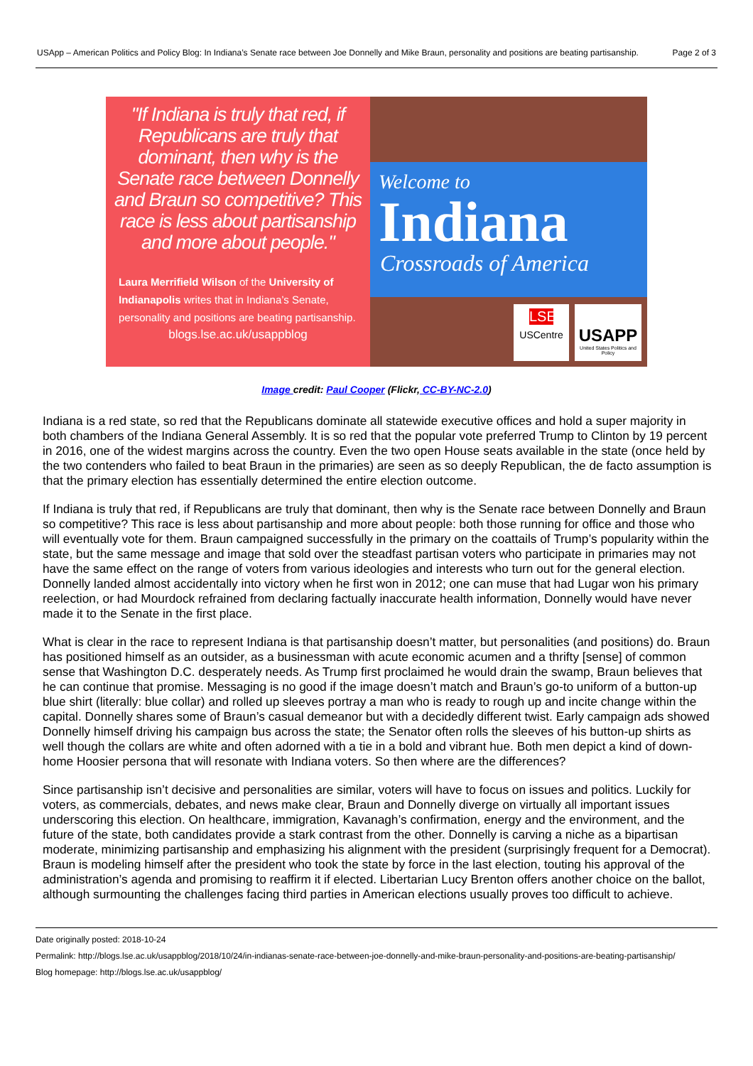USApp – American Politics and Policy Blog: In Indiana’s Senate race between Joe Donnelly and Mike Braun, personality and positions are beating partisanship.
Page 2 of 3
"If Indiana is truly that red, if Republicans are truly that dominant, then why is the Senate race between Donnelly and Braun so competitive? This race is less about partisanship and more about people."
Laura Merrifield Wilson of the University of Indianapolis writes that in Indiana’s Senate, personality and positions are beating partisanship.
blogs.lse.ac.uk/usappblog
Welcome to
Indiana
Crossroads of America
LSE
USCentre
USAPP
United States Politics and Policy
Image credit: Paul Cooper (Flickr, CC-BY-NC-2.0)
Indiana is a red state, so red that the Republicans dominate all statewide executive offices and hold a super majority in both chambers of the Indiana General Assembly. It is so red that the popular vote preferred Trump to Clinton by 19 percent in 2016, one of the widest margins across the country. Even the two open House seats available in the state (once held by the two contenders who failed to beat Braun in the primaries) are seen as so deeply Republican, the de facto assumption is that the primary election has essentially determined the entire election outcome.
If Indiana is truly that red, if Republicans are truly that dominant, then why is the Senate race between Donnelly and Braun so competitive? This race is less about partisanship and more about people: both those running for office and those who will eventually vote for them. Braun campaigned successfully in the primary on the coattails of Trump’s popularity within the state, but the same message and image that sold over the steadfast partisan voters who participate in primaries may not have the same effect on the range of voters from various ideologies and interests who turn out for the general election. Donnelly landed almost accidentally into victory when he first won in 2012; one can muse that had Lugar won his primary reelection, or had Mourdock refrained from declaring factually inaccurate health information, Donnelly would have never made it to the Senate in the first place.
What is clear in the race to represent Indiana is that partisanship doesn’t matter, but personalities (and positions) do. Braun has positioned himself as an outsider, as a businessman with acute economic acumen and a thrifty [sense] of common sense that Washington D.C. desperately needs. As Trump first proclaimed he would drain the swamp, Braun believes that he can continue that promise. Messaging is no good if the image doesn’t match and Braun’s go-to uniform of a button-up blue shirt (literally: blue collar) and rolled up sleeves portray a man who is ready to rough up and incite change within the capital. Donnelly shares some of Braun’s casual demeanor but with a decidedly different twist. Early campaign ads showed Donnelly himself driving his campaign bus across the state; the Senator often rolls the sleeves of his button-up shirts as well though the collars are white and often adorned with a tie in a bold and vibrant hue. Both men depict a kind of down-home Hoosier persona that will resonate with Indiana voters. So then where are the differences?
Since partisanship isn’t decisive and personalities are similar, voters will have to focus on issues and politics. Luckily for voters, as commercials, debates, and news make clear, Braun and Donnelly diverge on virtually all important issues underscoring this election. On healthcare, immigration, Kavanagh’s confirmation, energy and the environment, and the future of the state, both candidates provide a stark contrast from the other. Donnelly is carving a niche as a bipartisan moderate, minimizing partisanship and emphasizing his alignment with the president (surprisingly frequent for a Democrat). Braun is modeling himself after the president who took the state by force in the last election, touting his approval of the administration’s agenda and promising to reaffirm it if elected. Libertarian Lucy Brenton offers another choice on the ballot, although surmounting the challenges facing third parties in American elections usually proves too difficult to achieve.
Date originally posted: 2018-10-24
Permalink: http://blogs.lse.ac.uk/usappblog/2018/10/24/in-indianas-senate-race-between-joe-donnelly-and-mike-braun-personality-and-positions-are-beating-partisanship/
Blog homepage: http://blogs.lse.ac.uk/usappblog/